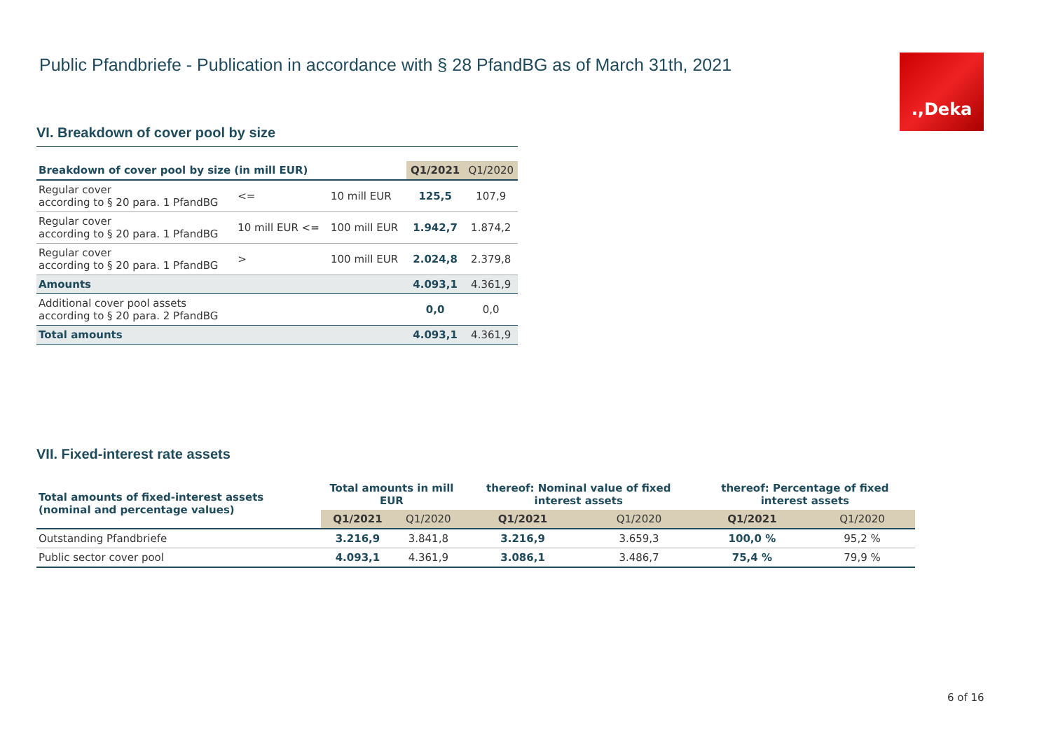Public Pfandbriefe - Publication in accordance with § 28 PfandBG as of March 31th, 2021
.,Deka
VI. Breakdown of cover pool by size
| Breakdown of cover pool by size (in mill EUR) | | | Q1/2021 | Q1/2020 |
| --- | --- | --- | --- | --- |
| Regular cover according to § 20 para. 1 PfandBG | <= | 10 mill EUR | 125,5 | 107,9 |
| Regular cover according to § 20 para. 1 PfandBG | 10 mill EUR <= | 100 mill EUR | 1.942,7 | 1.874,2 |
| Regular cover according to § 20 para. 1 PfandBG | > | 100 mill EUR | 2.024,8 | 2.379,8 |
| Amounts | | | 4.093,1 | 4.361,9 |
| Additional cover pool assets according to § 20 para. 2 PfandBG | | | 0,0 | 0,0 |
| Total amounts | | | 4.093,1 | 4.361,9 |
VII. Fixed-interest rate assets
| Total amounts of fixed-interest assets (nominal and percentage values) | Total amounts in mill EUR | | thereof: Nominal value of fixed interest assets | | thereof: Percentage of fixed interest assets | |
| --- | --- | --- | --- | --- | --- | --- |
| | Q1/2021 | Q1/2020 | Q1/2021 | Q1/2020 | Q1/2021 | Q1/2020 |
| Outstanding Pfandbriefe | 3.216,9 | 3.841,8 | 3.216,9 | 3.659,3 | 100,0 % | 95,2 % |
| Public sector cover pool | 4.093,1 | 4.361,9 | 3.086,1 | 3.486,7 | 75,4 % | 79,9 % |
6 of 16